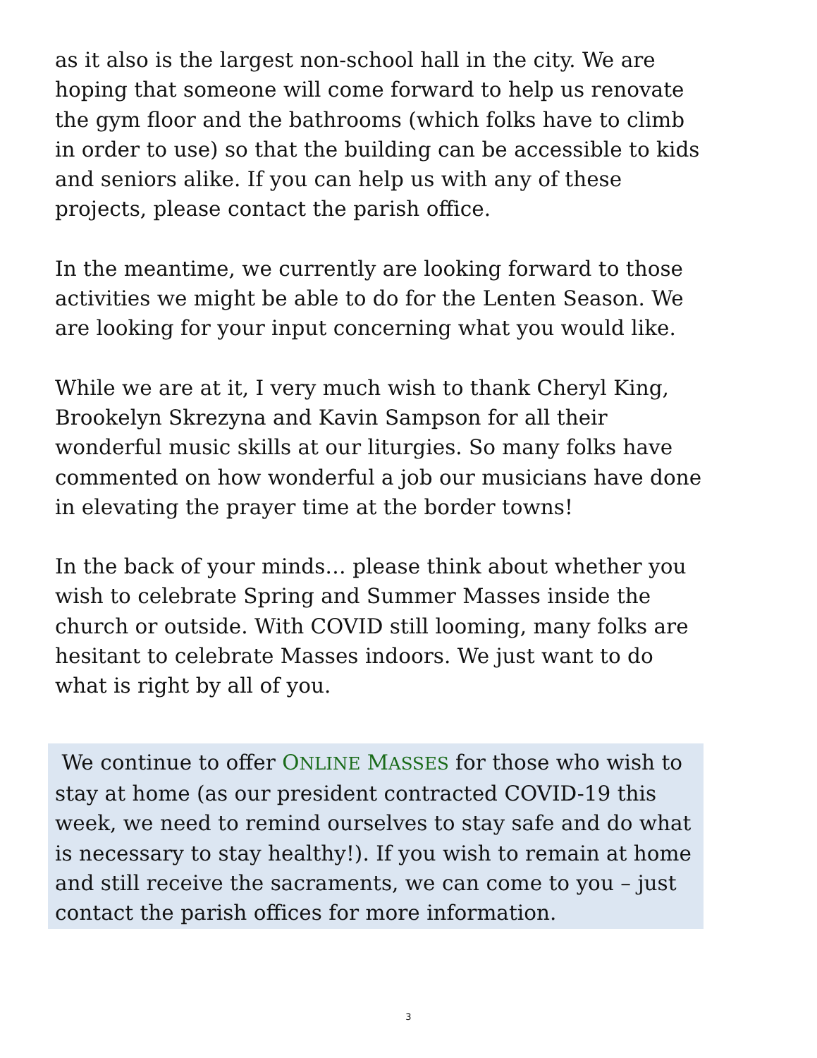as it also is the largest non-school hall in the city. We are hoping that someone will come forward to help us renovate the gym floor and the bathrooms (which folks have to climb in order to use) so that the building can be accessible to kids and seniors alike. If you can help us with any of these projects, please contact the parish office.
In the meantime, we currently are looking forward to those activities we might be able to do for the Lenten Season. We are looking for your input concerning what you would like.
While we are at it, I very much wish to thank Cheryl King, Brookelyn Skrezyna and Kavin Sampson for all their wonderful music skills at our liturgies. So many folks have commented on how wonderful a job our musicians have done in elevating the prayer time at the border towns!
In the back of your minds… please think about whether you wish to celebrate Spring and Summer Masses inside the church or outside. With COVID still looming, many folks are hesitant to celebrate Masses indoors. We just want to do what is right by all of you.
We continue to offer ONLINE MASSES for those who wish to stay at home (as our president contracted COVID-19 this week, we need to remind ourselves to stay safe and do what is necessary to stay healthy!). If you wish to remain at home and still receive the sacraments, we can come to you – just contact the parish offices for more information.
3